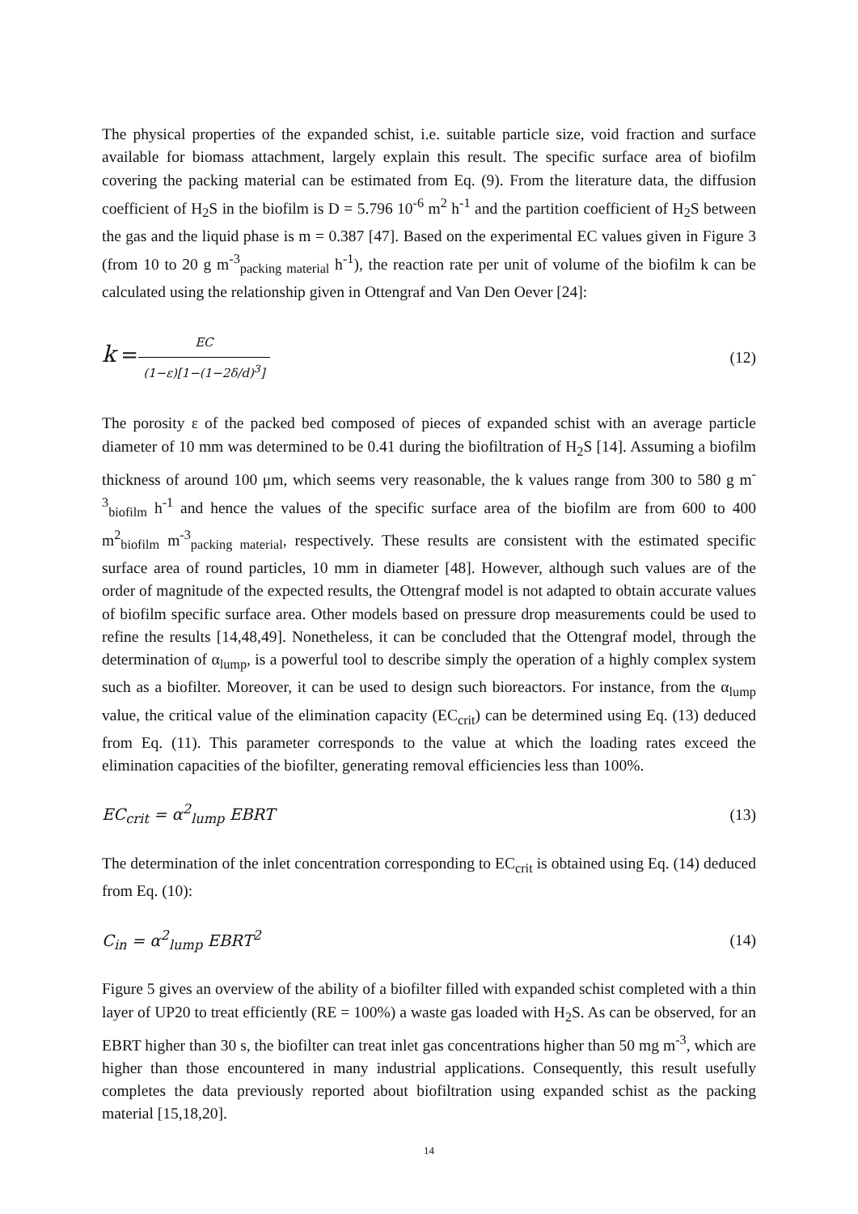The physical properties of the expanded schist, i.e. suitable particle size, void fraction and surface available for biomass attachment, largely explain this result. The specific surface area of biofilm covering the packing material can be estimated from Eq. (9). From the literature data, the diffusion coefficient of H<sub>2</sub>S in the biofilm is D = 5.796 10<sup>-6</sup> m<sup>2</sup> h<sup>-1</sup> and the partition coefficient of H<sub>2</sub>S between the gas and the liquid phase is m = 0.387 [47]. Based on the experimental EC values given in Figure 3 (from 10 to 20 g m<sup>-3</sup><sub>packing material</sub> h<sup>-1</sup>), the reaction rate per unit of volume of the biofilm k can be calculated using the relationship given in Ottengraf and Van Den Oever [24]:
k = EC (1−ε)[1−(1−2δ/d)<sup>3</sup>] (12)
The porosity ε of the packed bed composed of pieces of expanded schist with an average particle diameter of 10 mm was determined to be 0.41 during the biofiltration of H<sub>2</sub>S [14]. Assuming a biofilm thickness of around 100 μm, which seems very reasonable, the k values range from 300 to 580 g m<sup>-3</sup><sub>biofilm</sub> h<sup>-1</sup> and hence the values of the specific surface area of the biofilm are from 600 to 400 m<sup>2</sup><sub>biofilm</sub> m<sup>-3</sup><sub>packing material</sub>, respectively. These results are consistent with the estimated specific surface area of round particles, 10 mm in diameter [48]. However, although such values are of the order of magnitude of the expected results, the Ottengraf model is not adapted to obtain accurate values of biofilm specific surface area. Other models based on pressure drop measurements could be used to refine the results [14,48,49]. Nonetheless, it can be concluded that the Ottengraf model, through the determination of α<sub>lump</sub>, is a powerful tool to describe simply the operation of a highly complex system such as a biofilter. Moreover, it can be used to design such bioreactors. For instance, from the α<sub>lump</sub> value, the critical value of the elimination capacity (EC<sub>crit</sub>) can be determined using Eq. (13) deduced from Eq. (11). This parameter corresponds to the value at which the loading rates exceed the elimination capacities of the biofilter, generating removal efficiencies less than 100%.
EC<sub>crit</sub> = α<sup>2</sup><sub>lump</sub> EBRT (13)
The determination of the inlet concentration corresponding to EC<sub>crit</sub> is obtained using Eq. (14) deduced from Eq. (10):
C<sub>in</sub> = α<sup>2</sup><sub>lump</sub> EBRT<sup>2</sup> (14)
Figure 5 gives an overview of the ability of a biofilter filled with expanded schist completed with a thin layer of UP20 to treat efficiently (RE = 100%) a waste gas loaded with H<sub>2</sub>S. As can be observed, for an EBRT higher than 30 s, the biofilter can treat inlet gas concentrations higher than 50 mg m<sup>-3</sup>, which are higher than those encountered in many industrial applications. Consequently, this result usefully completes the data previously reported about biofiltration using expanded schist as the packing material [15,18,20].
14